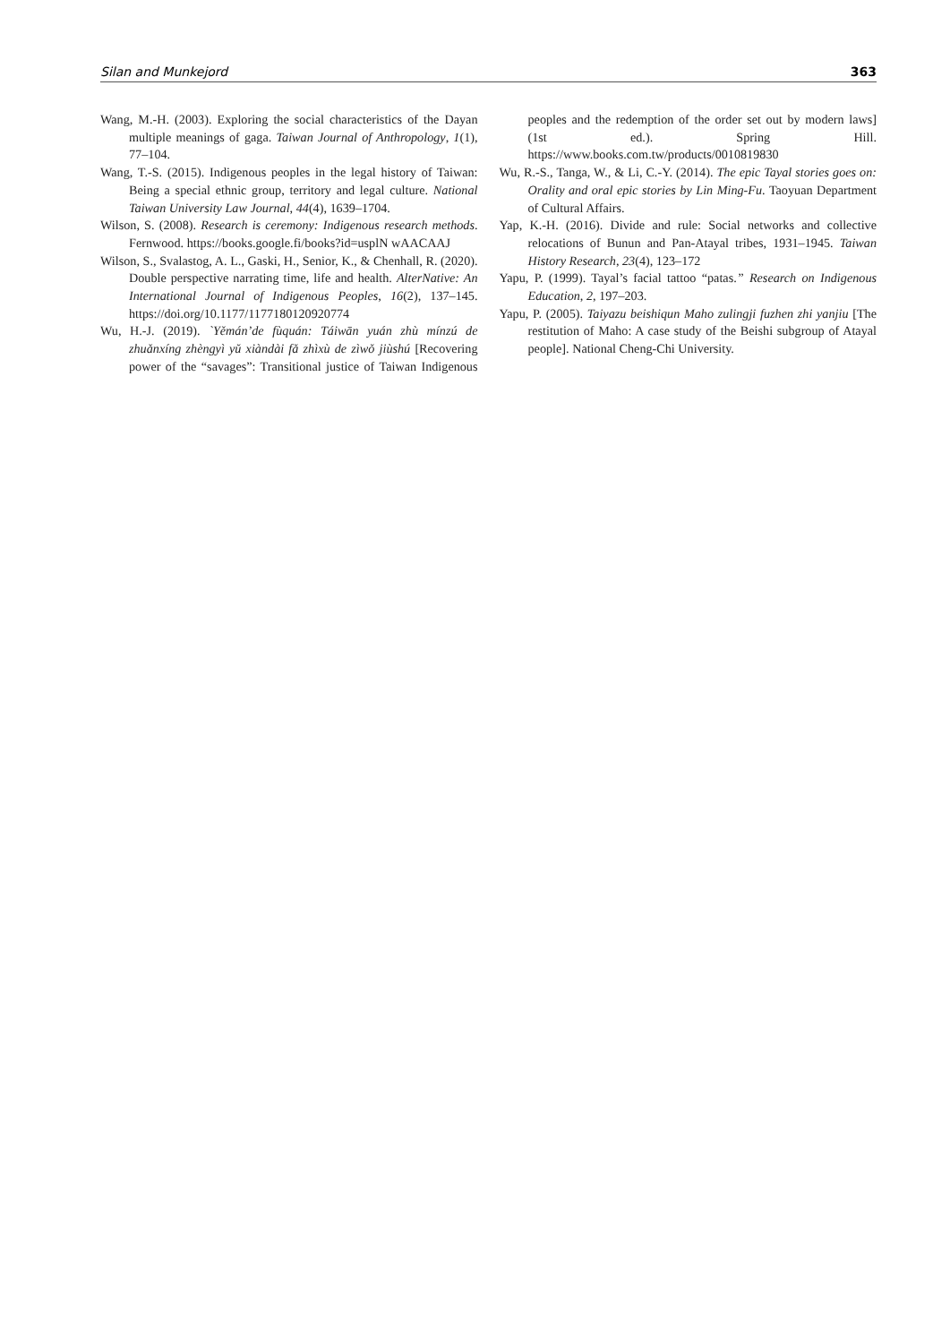Silan and Munkejord 363
Wang, M.-H. (2003). Exploring the social characteristics of the Dayan multiple meanings of gaga. Taiwan Journal of Anthropology, 1(1), 77–104.
Wang, T.-S. (2015). Indigenous peoples in the legal history of Taiwan: Being a special ethnic group, territory and legal culture. National Taiwan University Law Journal, 44(4), 1639–1704.
Wilson, S. (2008). Research is ceremony: Indigenous research methods. Fernwood. https://books.google.fi/books?id=usplN wAACAAJ
Wilson, S., Svalastog, A. L., Gaski, H., Senior, K., & Chenhall, R. (2020). Double perspective narrating time, life and health. AlterNative: An International Journal of Indigenous Peoples, 16(2), 137–145. https://doi.org/10.1177/1177180120920774
Wu, H.-J. (2019). `Yěmán’de fùquán: Táiwān yuán zhù mínzú de zhuǎnxíng zhèngyì yǔ xiàndài fǎ zhìxù de zìwǒ jiùshú [Recovering power of the “savages”: Transitional justice of Taiwan Indigenous peoples and the redemption of the order set out by modern laws] (1st ed.). Spring Hill. https://www.books.com.tw/products/0010819830
Wu, R.-S., Tanga, W., & Li, C.-Y. (2014). The epic Tayal stories goes on: Orality and oral epic stories by Lin Ming-Fu. Taoyuan Department of Cultural Affairs.
Yap, K.-H. (2016). Divide and rule: Social networks and collective relocations of Bunun and Pan-Atayal tribes, 1931–1945. Taiwan History Research, 23(4), 123–172
Yapu, P. (1999). Tayal’s facial tattoo “patas.” Research on Indigenous Education, 2, 197–203.
Yapu, P. (2005). Taiyazu beishiqun Maho zulingji fuzhen zhi yanjiu [The restitution of Maho: A case study of the Beishi subgroup of Atayal people]. National Cheng-Chi University.